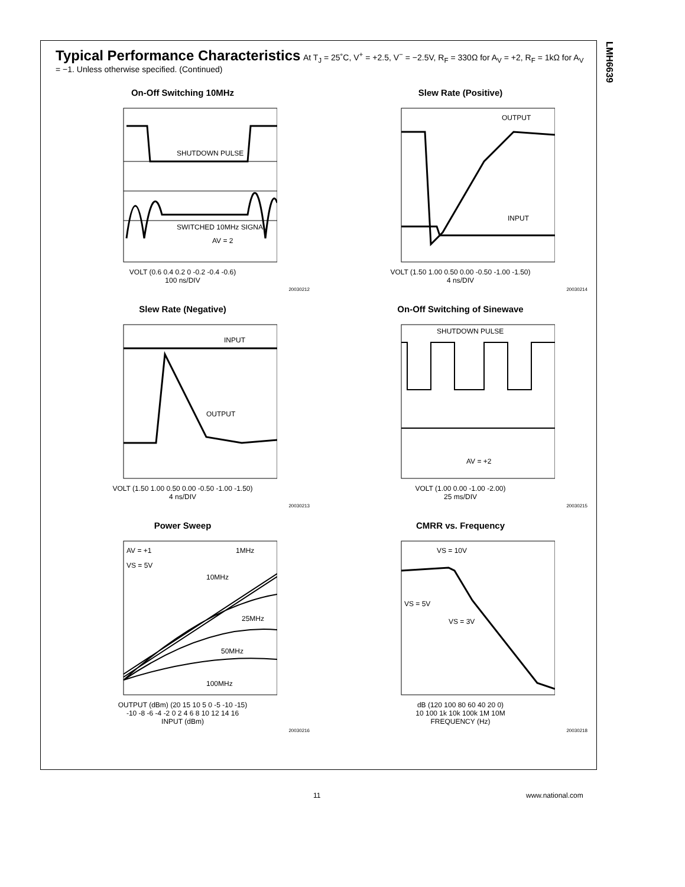LMH6639
Typical Performance Characteristics
At T<sub>J</sub> = 25˚C, V<sup>+</sup> = +2.5, V<sup>−</sup> = −2.5V, R<sub>F</sub> = 330Ω for A<sub>V</sub> = +2, R<sub>F</sub> = 1kΩ for A<sub>V</sub> = −1. Unless otherwise specified. (Continued)
On-Off Switching 10MHz
SHUTDOWN PULSE
SWITCHED 10MHz SIGNAL
AV = 2
VOLT (0.6 0.4 0.2 0 -0.2 -0.4 -0.6)
100 ns/DIV
20030212
Slew Rate (Positive)
OUTPUT
INPUT
VOLT (1.50 1.00 0.50 0.00 -0.50 -1.00 -1.50)
4 ns/DIV
20030214
Slew Rate (Negative)
INPUT
OUTPUT
VOLT (1.50 1.00 0.50 0.00 -0.50 -1.00 -1.50)
4 ns/DIV
20030213
On-Off Switching of Sinewave
SHUTDOWN PULSE
AV = +2
VOLT (1.00 0.00 -1.00 -2.00)
25 ms/DIV
20030215
Power Sweep
AV = +1
VS = 5V
1MHz
10MHz
25MHz
50MHz
100MHz
OUTPUT (dBm) (20 15 10 5 0 -5 -10 -15)
-10 -8 -6 -4 -2 0 2 4 6 8 10 12 14 16
INPUT (dBm)
20030216
CMRR vs. Frequency
VS = 10V
VS = 5V
VS = 3V
dB (120 100 80 60 40 20 0)
10 100 1k 10k 100k 1M 10M
FREQUENCY (Hz)
20030218
11 www.national.com